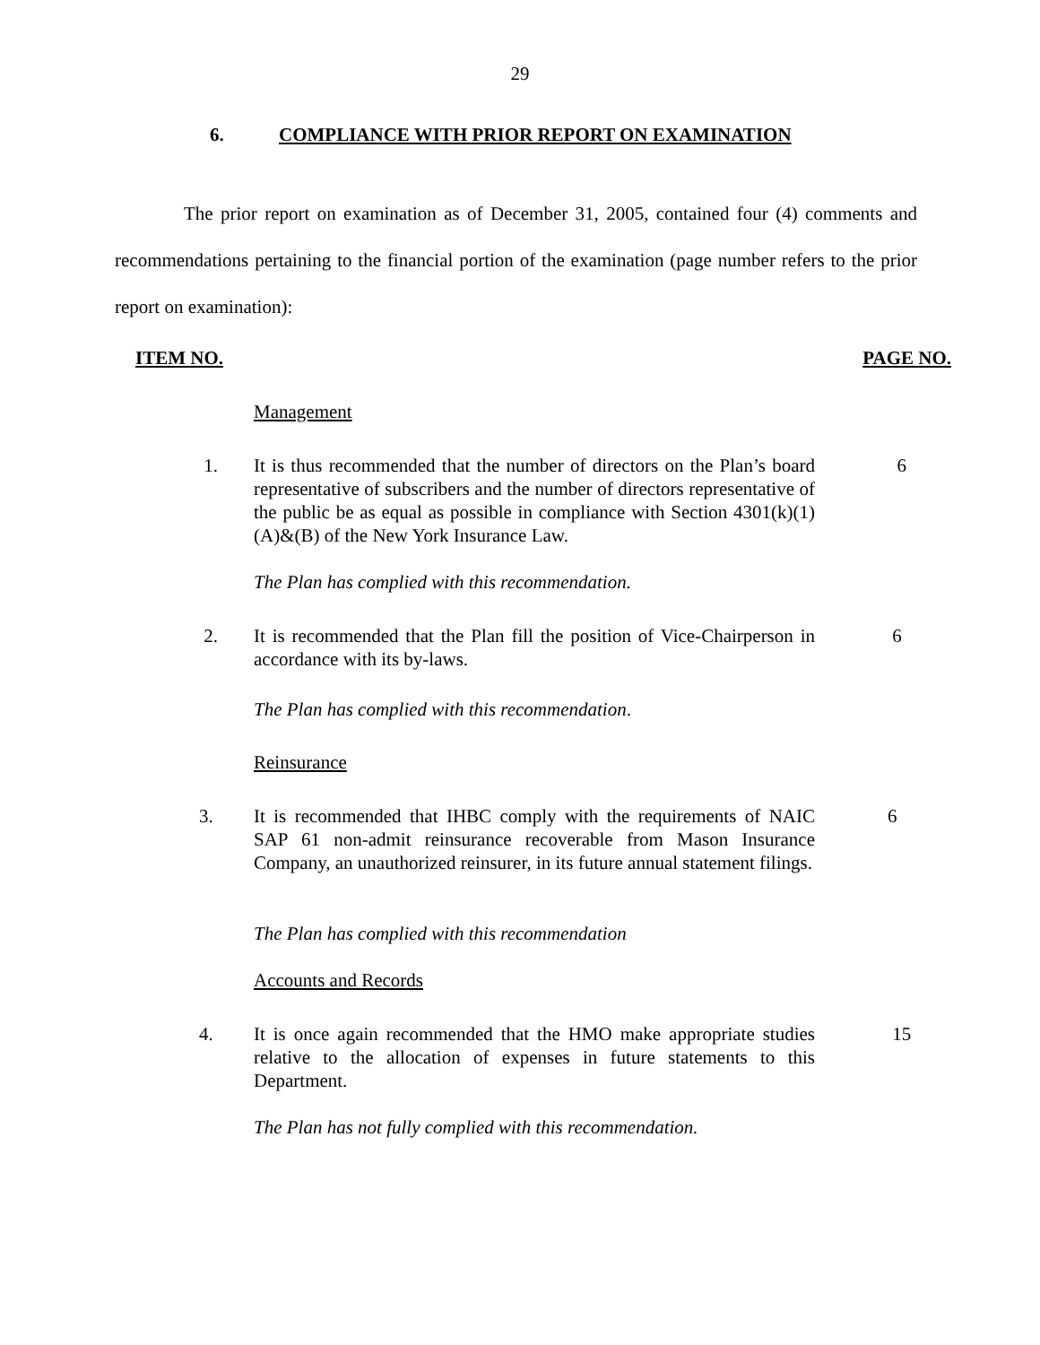29
6. COMPLIANCE WITH PRIOR REPORT ON EXAMINATION
The prior report on examination as of December 31, 2005, contained four (4) comments and recommendations pertaining to the financial portion of the examination (page number refers to the prior report on examination):
ITEM NO. PAGE NO.
Management
1.
It is thus recommended that the number of directors on the Plan’s board representative of subscribers and the number of directors representative of the public be as equal as possible in compliance with Section 4301(k)(1)(A)&(B) of the New York Insurance Law.
6
The Plan has complied with this recommendation.
2.
It is recommended that the Plan fill the position of Vice-Chairperson in accordance with its by-laws.
6
The Plan has complied with this recommendation.
Reinsurance
3.
It is recommended that IHBC comply with the requirements of NAIC SAP 61 non-admit reinsurance recoverable from Mason Insurance Company, an unauthorized reinsurer, in its future annual statement filings.
6
The Plan has complied with this recommendation
Accounts and Records
4.
It is once again recommended that the HMO make appropriate studies relative to the allocation of expenses in future statements to this Department.
15
The Plan has not fully complied with this recommendation.